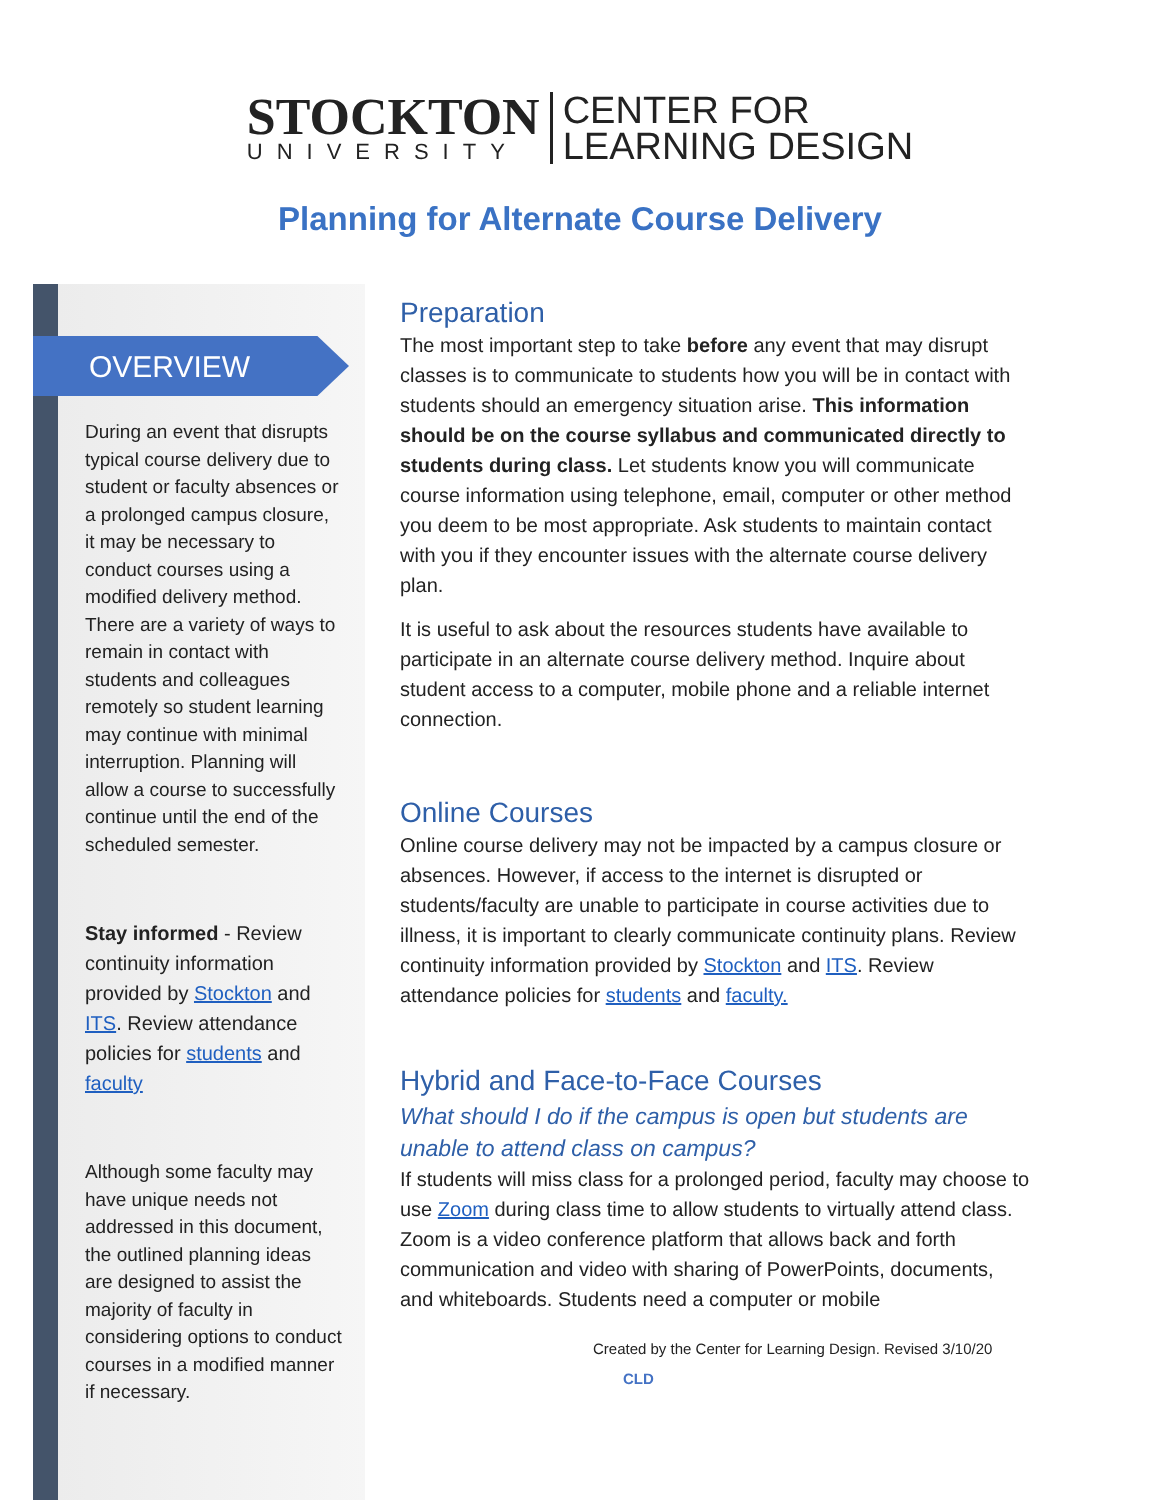STOCKTON
UNIVERSITY
CENTER FOR
LEARNING DESIGN
Planning for Alternate Course Delivery
OVERVIEW
During an event that disrupts typical course delivery due to student or faculty absences or a prolonged campus closure, it may be necessary to conduct courses using a modified delivery method. There are a variety of ways to remain in contact with students and colleagues remotely so student learning may continue with minimal interruption. Planning will allow a course to successfully continue until the end of the scheduled semester.
Stay informed - Review continuity information provided by Stockton and ITS. Review attendance policies for students and faculty
Although some faculty may have unique needs not addressed in this document, the outlined planning ideas are designed to assist the majority of faculty in considering options to conduct courses in a modified manner if necessary.
Preparation
The most important step to take before any event that may disrupt classes is to communicate to students how you will be in contact with students should an emergency situation arise. This information should be on the course syllabus and communicated directly to students during class. Let students know you will communicate course information using telephone, email, computer or other method you deem to be most appropriate. Ask students to maintain contact with you if they encounter issues with the alternate course delivery plan.
It is useful to ask about the resources students have available to participate in an alternate course delivery method. Inquire about student access to a computer, mobile phone and a reliable internet connection.
Online Courses
Online course delivery may not be impacted by a campus closure or absences. However, if access to the internet is disrupted or students/faculty are unable to participate in course activities due to illness, it is important to clearly communicate continuity plans. Review continuity information provided by Stockton and ITS. Review attendance policies for students and faculty.
Hybrid and Face-to-Face Courses
What should I do if the campus is open but students are unable to attend class on campus?
If students will miss class for a prolonged period, faculty may choose to use Zoom during class time to allow students to virtually attend class. Zoom is a video conference platform that allows back and forth communication and video with sharing of PowerPoints, documents, and whiteboards. Students need a computer or mobile
Created by the Center for Learning Design. Revised 3/10/20 CLD